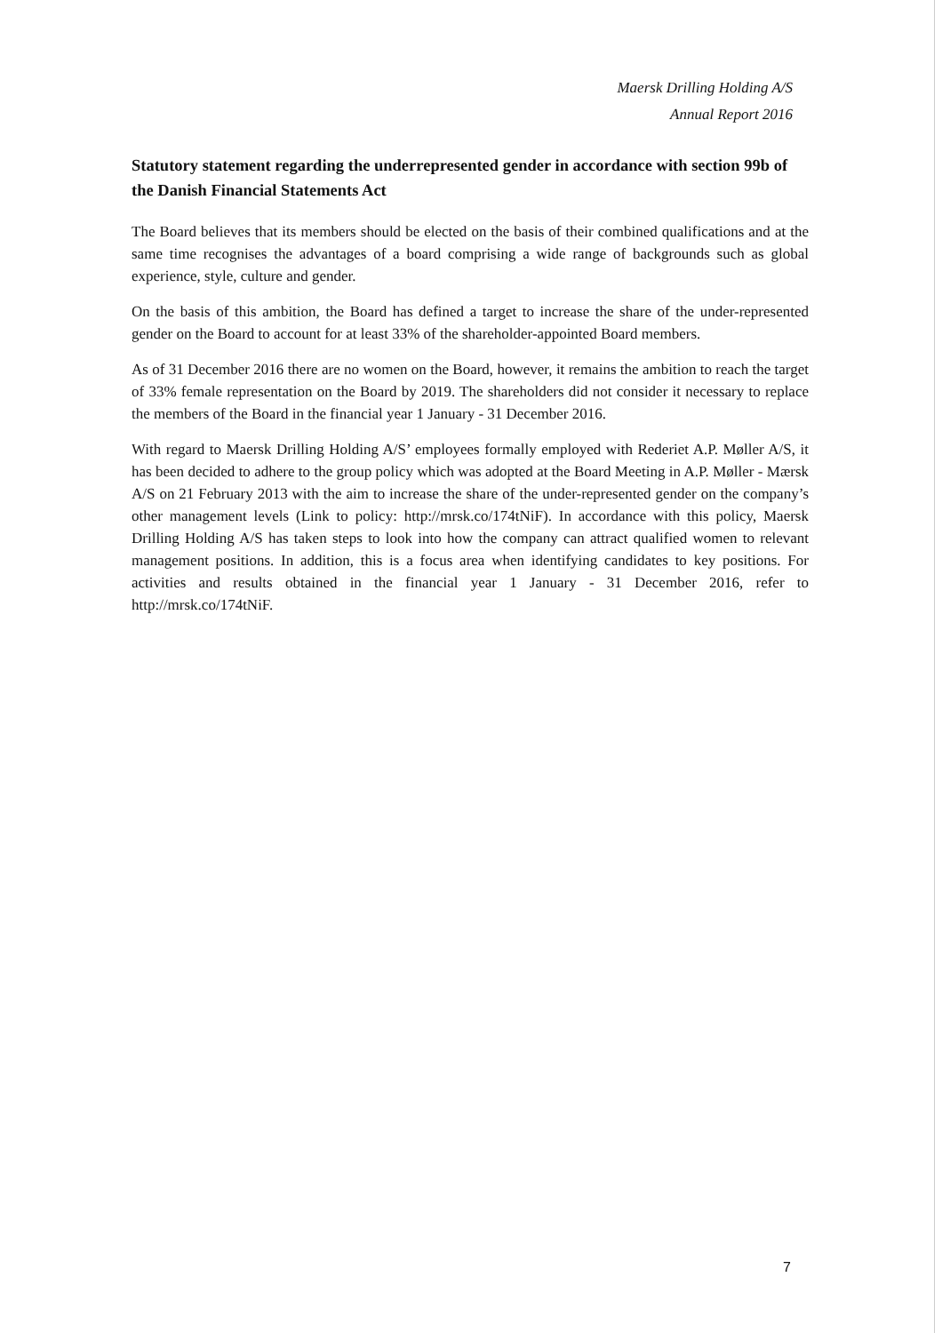Maersk Drilling Holding A/S
Annual Report 2016
Statutory statement regarding the underrepresented gender in accordance with section 99b of the Danish Financial Statements Act
The Board believes that its members should be elected on the basis of their combined qualifications and at the same time recognises the advantages of a board comprising a wide range of backgrounds such as global experience, style, culture and gender.
On the basis of this ambition, the Board has defined a target to increase the share of the under-represented gender on the Board to account for at least 33% of the shareholder-appointed Board members.
As of 31 December 2016 there are no women on the Board, however, it remains the ambition to reach the target of 33% female representation on the Board by 2019. The shareholders did not consider it necessary to replace the members of the Board in the financial year 1 January - 31 December 2016.
With regard to Maersk Drilling Holding A/S’ employees formally employed with Rederiet A.P. Møller A/S, it has been decided to adhere to the group policy which was adopted at the Board Meeting in A.P. Møller - Mærsk A/S on 21 February 2013 with the aim to increase the share of the under-represented gender on the company’s other management levels (Link to policy: http://mrsk.co/174tNiF). In accordance with this policy, Maersk Drilling Holding A/S has taken steps to look into how the company can attract qualified women to relevant management positions. In addition, this is a focus area when identifying candidates to key positions. For activities and results obtained in the financial year 1 January - 31 December 2016, refer to http://mrsk.co/174tNiF.
7